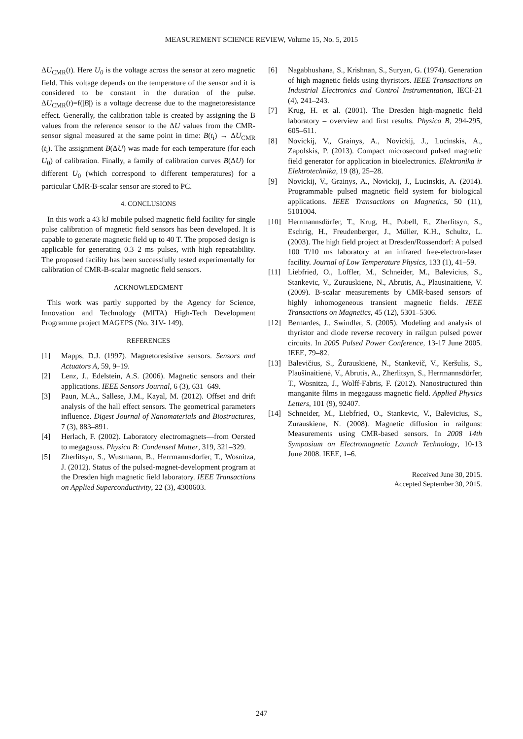MEASUREMENT SCIENCE REVIEW, Volume 15, No. 5, 2015
ΔU<sub>CMR</sub>(t). Here U<sub>0</sub> is the voltage across the sensor at zero magnetic field. This voltage depends on the temperature of the sensor and it is considered to be constant in the duration of the pulse. ΔU<sub>CMR</sub>(t)=f(|B|) is a voltage decrease due to the magnetoresistance effect. Generally, the calibration table is created by assigning the B values from the reference sensor to the ΔU values from the CMR-sensor signal measured at the same point in time: B(t<sub>i</sub>) → ΔU<sub>CMR</sub> (t<sub>i</sub>). The assignment B(ΔU) was made for each temperature (for each U<sub>0</sub>) of calibration. Finally, a family of calibration curves B(ΔU) for different U<sub>0</sub> (which correspond to different temperatures) for a particular CMR-B-scalar sensor are stored to PC.
4. CONCLUSIONS
In this work a 43 kJ mobile pulsed magnetic field facility for single pulse calibration of magnetic field sensors has been developed. It is capable to generate magnetic field up to 40 T. The proposed design is applicable for generating 0.3–2 ms pulses, with high repeatability. The proposed facility has been successfully tested experimentally for calibration of CMR-B-scalar magnetic field sensors.
ACKNOWLEDGMENT
This work was partly supported by the Agency for Science, Innovation and Technology (MITA) High-Tech Development Programme project MAGEPS (No. 31V- 149).
REFERENCES
[1] Mapps, D.J. (1997). Magnetoresistive sensors. Sensors and Actuators A, 59, 9–19.
[2] Lenz, J., Edelstein, A.S. (2006). Magnetic sensors and their applications. IEEE Sensors Journal, 6 (3), 631–649.
[3] Paun, M.A., Sallese, J.M., Kayal, M. (2012). Offset and drift analysis of the hall effect sensors. The geometrical parameters influence. Digest Journal of Nanomaterials and Biostructures, 7 (3), 883–891.
[4] Herlach, F. (2002). Laboratory electromagnets—from Oersted to megagauss. Physica B: Condensed Matter, 319, 321–329.
[5] Zherlitsyn, S., Wustmann, B., Herrmannsdorfer, T., Wosnitza, J. (2012). Status of the pulsed-magnet-development program at the Dresden high magnetic field laboratory. IEEE Transactions on Applied Superconductivity, 22 (3), 4300603.
[6] Nagabhushana, S., Krishnan, S., Suryan, G. (1974). Generation of high magnetic fields using thyristors. IEEE Transactions on Industrial Electronics and Control Instrumentation, IECI-21 (4), 241–243.
[7] Krug, H. et al. (2001). The Dresden high-magnetic field laboratory – overview and first results. Physica B, 294-295, 605–611.
[8] Novickij, V., Grainys, A., Novickij, J., Lucinskis, A., Zapolskis, P. (2013). Compact microsecond pulsed magnetic field generator for application in bioelectronics. Elektronika ir Elektrotechnika, 19 (8), 25–28.
[9] Novickij, V., Grainys, A., Novickij, J., Lucinskis, A. (2014). Programmable pulsed magnetic field system for biological applications. IEEE Transactions on Magnetics, 50 (11), 5101004.
[10] Herrmannsdörfer, T., Krug, H., Pobell, F., Zherlitsyn, S., Eschrig, H., Freudenberger, J., Müller, K.H., Schultz, L. (2003). The high field project at Dresden/Rossendorf: A pulsed 100 T/10 ms laboratory at an infrared free-electron-laser facility. Journal of Low Temperature Physics, 133 (1), 41–59.
[11] Liebfried, O., Loffler, M., Schneider, M., Balevicius, S., Stankevic, V., Zurauskiene, N., Abrutis, A., Plausinaitiene, V. (2009). B-scalar measurements by CMR-based sensors of highly inhomogeneous transient magnetic fields. IEEE Transactions on Magnetics, 45 (12), 5301–5306.
[12] Bernardes, J., Swindler, S. (2005). Modeling and analysis of thyristor and diode reverse recovery in railgun pulsed power circuits. In 2005 Pulsed Power Conference, 13-17 June 2005. IEEE, 79–82.
[13] Balevičius, S., Žurauskienė, N., Stankevič, V., Keršulis, S., Plaušinaitienė, V., Abrutis, A., Zherlitsyn, S., Herrmannsdörfer, T., Wosnitza, J., Wolff-Fabris, F. (2012). Nanostructured thin manganite films in megagauss magnetic field. Applied Physics Letters, 101 (9), 92407.
[14] Schneider, M., Liebfried, O., Stankevic, V., Balevicius, S., Zurauskiene, N. (2008). Magnetic diffusion in railguns: Measurements using CMR-based sensors. In 2008 14th Symposium on Electromagnetic Launch Technology, 10-13 June 2008. IEEE, 1–6.
Received June 30, 2015.
Accepted September 30, 2015.
247